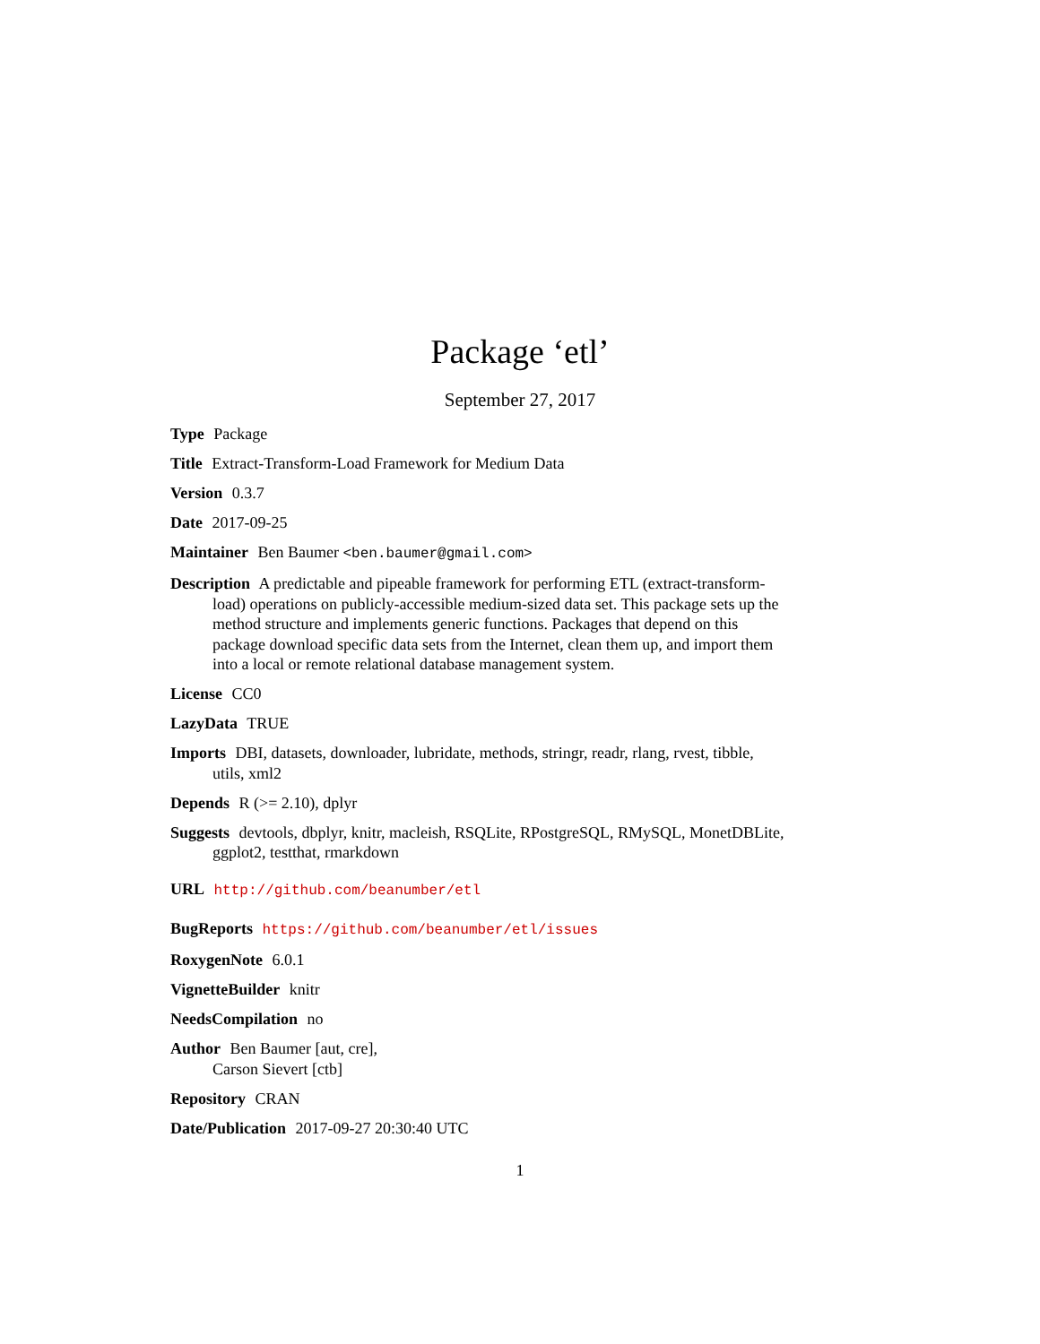Package ‘etl’
September 27, 2017
Type Package
Title Extract-Transform-Load Framework for Medium Data
Version 0.3.7
Date 2017-09-25
Maintainer Ben Baumer <ben.baumer@gmail.com>
Description A predictable and pipeable framework for performing ETL (extract-transform-load) operations on publicly-accessible medium-sized data set. This package sets up the method structure and implements generic functions. Packages that depend on this package download specific data sets from the Internet, clean them up, and import them into a local or remote relational database management system.
License CC0
LazyData TRUE
Imports DBI, datasets, downloader, lubridate, methods, stringr, readr, rlang, rvest, tibble, utils, xml2
Depends R (>= 2.10), dplyr
Suggests devtools, dbplyr, knitr, macleish, RSQLite, RPostgreSQL, RMySQL, MonetDBLite, ggplot2, testthat, rmarkdown
URL http://github.com/beanumber/etl
BugReports https://github.com/beanumber/etl/issues
RoxygenNote 6.0.1
VignetteBuilder knitr
NeedsCompilation no
Author Ben Baumer [aut, cre],
Carson Sievert [ctb]
Repository CRAN
Date/Publication 2017-09-27 20:30:40 UTC
1